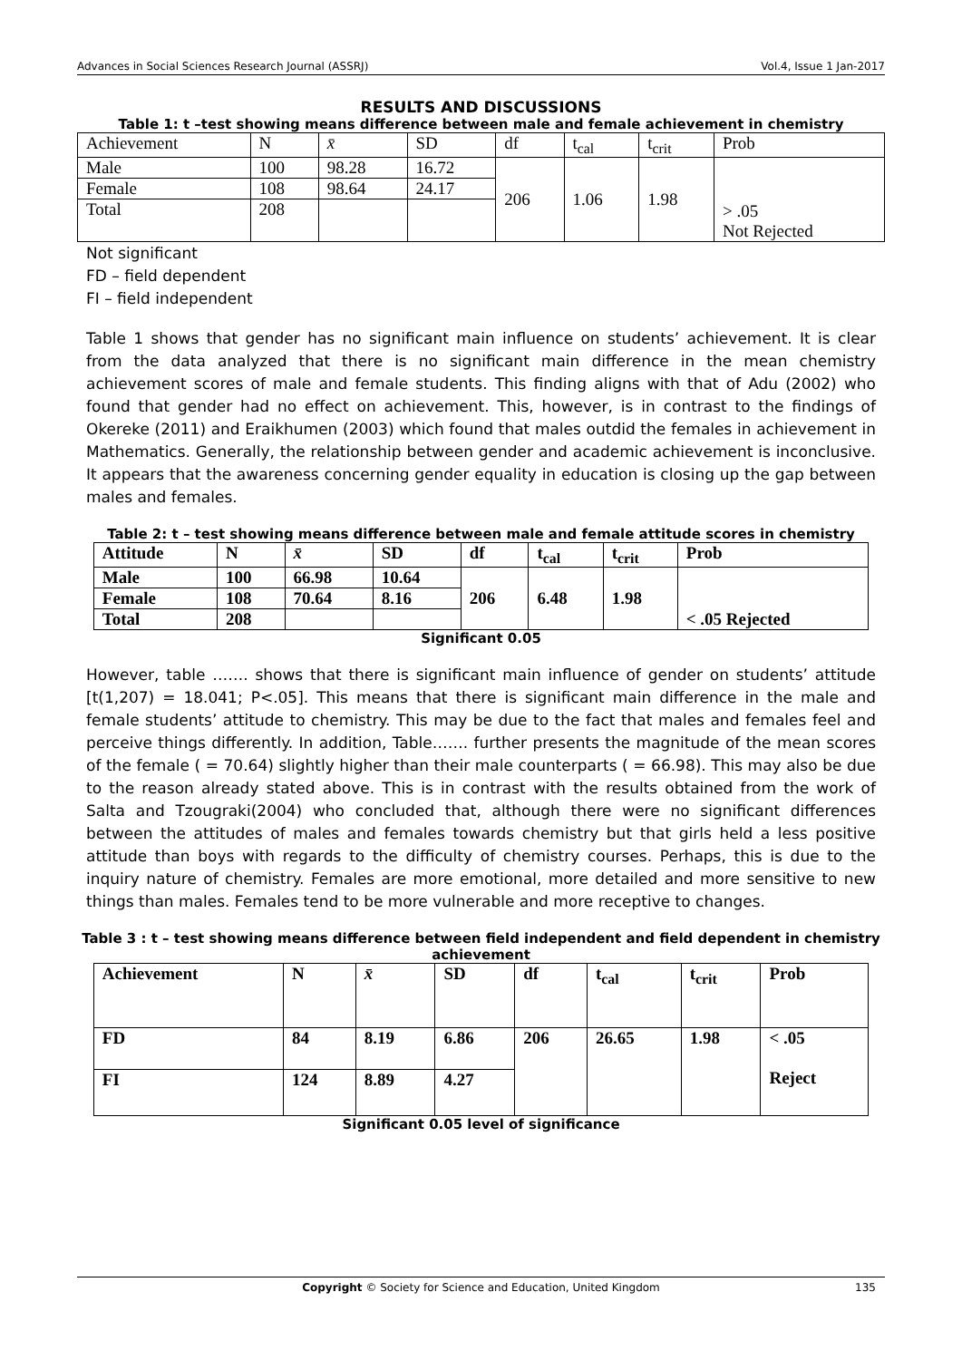Advances in Social Sciences Research Journal (ASSRJ) Vol.4, Issue 1 Jan-2017
RESULTS AND DISCUSSIONS
Table 1: t –test showing means difference between male and female achievement in chemistry
| Achievement | N | x̄ | SD | df | t<sub>cal</sub> | t<sub>crit</sub> | Prob |
| --- | --- | --- | --- | --- | --- | --- | --- |
| Male | 100 | 98.28 | 16.72 | 206 | 1.06 | 1.98 | > .05 Not Rejected |
| Female | 108 | 98.64 | 24.17 | | | | |
| Total | 208 | | | | | | |
Not significant
FD – field dependent
FI – field independent
Table 1 shows that gender has no significant main influence on students’ achievement. It is clear from the data analyzed that there is no significant main difference in the mean chemistry achievement scores of male and female students. This finding aligns with that of Adu (2002) who found that gender had no effect on achievement. This, however, is in contrast to the findings of Okereke (2011) and Eraikhumen (2003) which found that males outdid the females in achievement in Mathematics. Generally, the relationship between gender and academic achievement is inconclusive. It appears that the awareness concerning gender equality in education is closing up the gap between males and females.
Table 2: t – test showing means difference between male and female attitude scores in chemistry
| Attitude | N | x̄ | SD | df | t<sub>cal</sub> | t<sub>crit</sub> | Prob |
| --- | --- | --- | --- | --- | --- | --- | --- |
| Male | 100 | 66.98 | 10.64 | 206 | 6.48 | 1.98 | < .05 Rejected |
| Female | 108 | 70.64 | 8.16 | | | | |
| Total | 208 | | | | | | |
Significant 0.05
However, table ……. shows that there is significant main influence of gender on students’ attitude [t(1,207) = 18.041; P<.05]. This means that there is significant main difference in the male and female students’ attitude to chemistry. This may be due to the fact that males and females feel and perceive things differently. In addition, Table……. further presents the magnitude of the mean scores of the female ( = 70.64) slightly higher than their male counterparts ( = 66.98). This may also be due to the reason already stated above. This is in contrast with the results obtained from the work of Salta and Tzougraki(2004) who concluded that, although there were no significant differences between the attitudes of males and females towards chemistry but that girls held a less positive attitude than boys with regards to the difficulty of chemistry courses. Perhaps, this is due to the inquiry nature of chemistry. Females are more emotional, more detailed and more sensitive to new things than males. Females tend to be more vulnerable and more receptive to changes.
Table 3 : t – test showing means difference between field independent and field dependent in chemistry achievement
| Achievement | N | x̄ | SD | df | t<sub>cal</sub> | t<sub>crit</sub> | Prob |
| --- | --- | --- | --- | --- | --- | --- | --- |
| FD | 84 | 8.19 | 6.86 | 206 | 26.65 | 1.98 | < .05 Reject |
| FI | 124 | 8.89 | 4.27 | | | | |
Significant 0.05 level of significance
Copyright © Society for Science and Education, United Kingdom 135